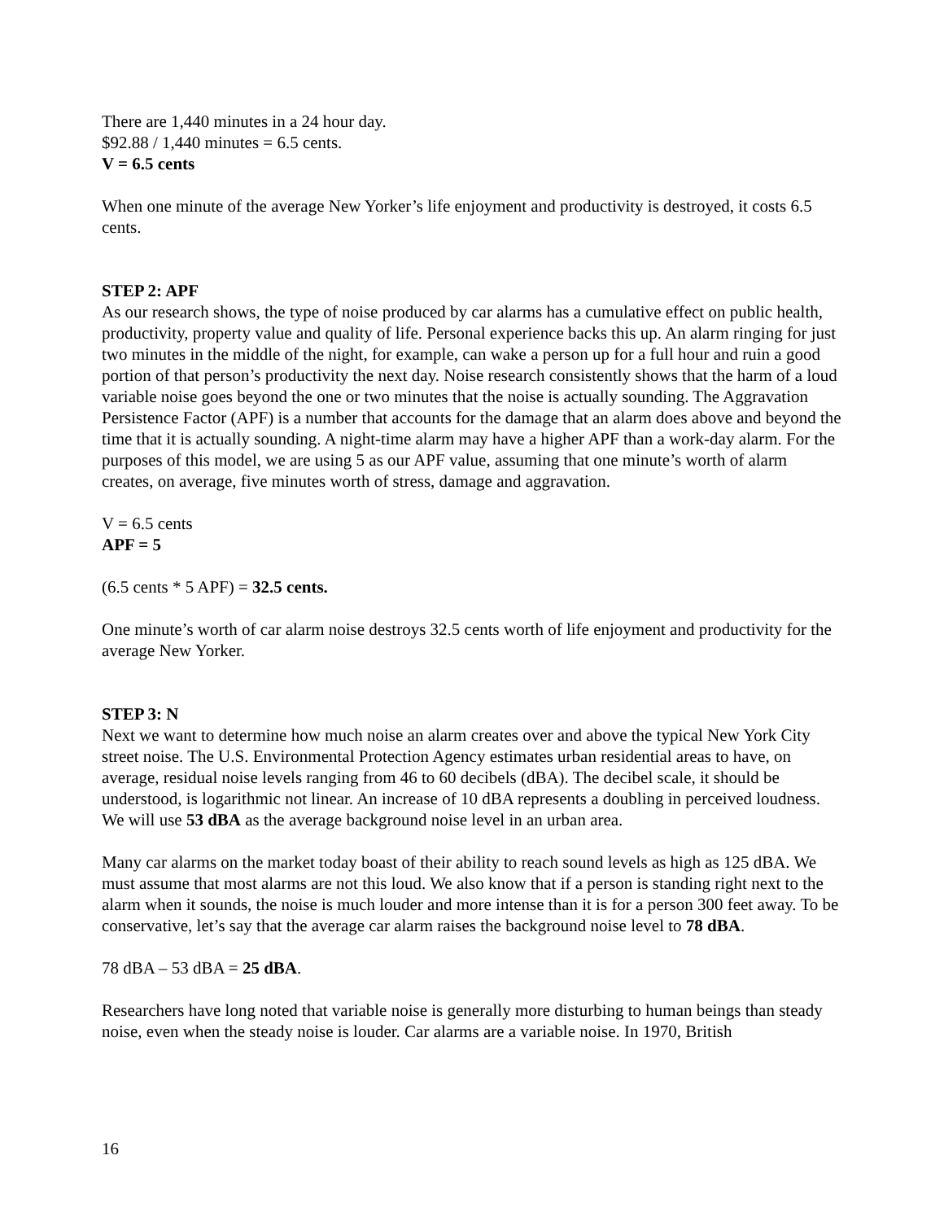There are 1,440 minutes in a 24 hour day.
$92.88 / 1,440 minutes = 6.5 cents.
V = 6.5 cents
When one minute of the average New Yorker’s life enjoyment and productivity is destroyed, it costs 6.5 cents.
STEP 2: APF
As our research shows, the type of noise produced by car alarms has a cumulative effect on public health, productivity, property value and quality of life. Personal experience backs this up. An alarm ringing for just two minutes in the middle of the night, for example, can wake a person up for a full hour and ruin a good portion of that person’s productivity the next day. Noise research consistently shows that the harm of a loud variable noise goes beyond the one or two minutes that the noise is actually sounding. The Aggravation Persistence Factor (APF) is a number that accounts for the damage that an alarm does above and beyond the time that it is actually sounding. A night-time alarm may have a higher APF than a work-day alarm. For the purposes of this model, we are using 5 as our APF value, assuming that one minute’s worth of alarm creates, on average, five minutes worth of stress, damage and aggravation.
V = 6.5 cents
APF = 5
(6.5 cents * 5 APF) = 32.5 cents.
One minute’s worth of car alarm noise destroys 32.5 cents worth of life enjoyment and productivity for the average New Yorker.
STEP 3: N
Next we want to determine how much noise an alarm creates over and above the typical New York City street noise. The U.S. Environmental Protection Agency estimates urban residential areas to have, on average, residual noise levels ranging from 46 to 60 decibels (dBA). The decibel scale, it should be understood, is logarithmic not linear. An increase of 10 dBA represents a doubling in perceived loudness. We will use 53 dBA as the average background noise level in an urban area.
Many car alarms on the market today boast of their ability to reach sound levels as high as 125 dBA. We must assume that most alarms are not this loud. We also know that if a person is standing right next to the alarm when it sounds, the noise is much louder and more intense than it is for a person 300 feet away. To be conservative, let’s say that the average car alarm raises the background noise level to 78 dBA.
78 dBA – 53 dBA = 25 dBA.
Researchers have long noted that variable noise is generally more disturbing to human beings than steady noise, even when the steady noise is louder. Car alarms are a variable noise. In 1970, British
16